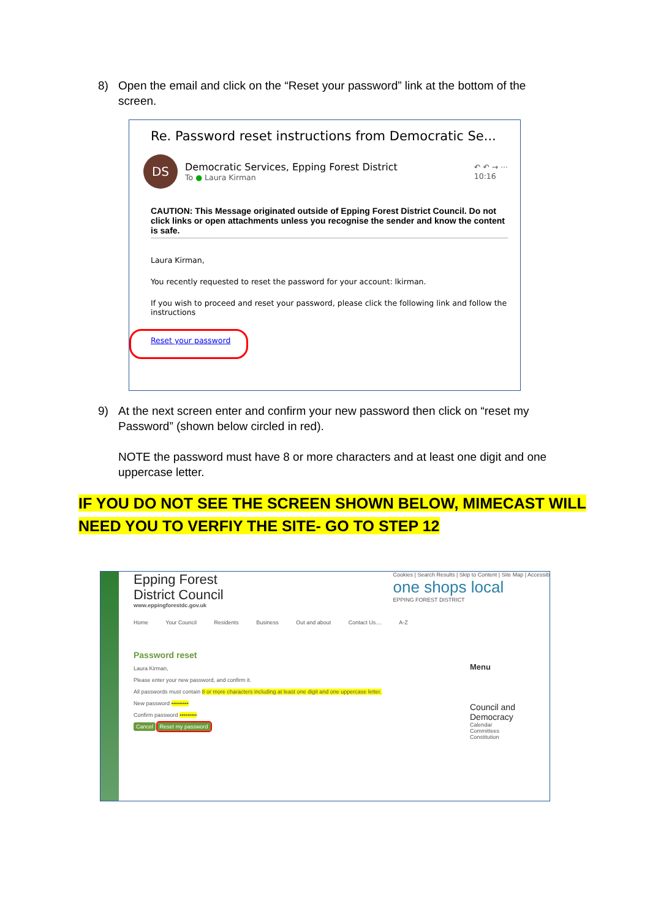8) Open the email and click on the “Reset your password” link at the bottom of the screen.
Re. Password reset instructions from Democratic Se...
DS
Democratic Services, Epping Forest District
To ● Laura Kirman
↶ ↶ → ···
10:16
CAUTION: This Message originated outside of Epping Forest District Council. Do not click links or open attachments unless you recognise the sender and know the content is safe.
Laura Kirman,
You recently requested to reset the password for your account: lkirman.
If you wish to proceed and reset your password, please click the following link and follow the instructions
Reset your password
9) At the next screen enter and confirm your new password then click on “reset my Password” (shown below circled in red).
NOTE the password must have 8 or more characters and at least one digit and one uppercase letter.
IF YOU DO NOT SEE THE SCREEN SHOWN BELOW, MIMECAST WILL
NEED YOU TO VERFIY THE SITE- GO TO STEP 12
Epping Forest
District Council
www.eppingforestdc.gov.uk
Cookies | Search Results | Skip to Content | Site Map | Accessib
one shops local
EPPING FOREST DISTRICT
Home Your Council Residents Business Out and about Contact Us.... A-Z
Password reset
Laura Kirman,
Please enter your new password, and confirm it.
All passwords must contain 8 or more characters including at least one digit and one uppercase letter.
New password •••••••••
Confirm password •••••••••
Cancel Reset my password
Menu
Council and Democracy
Calendar
Committees
Constitution